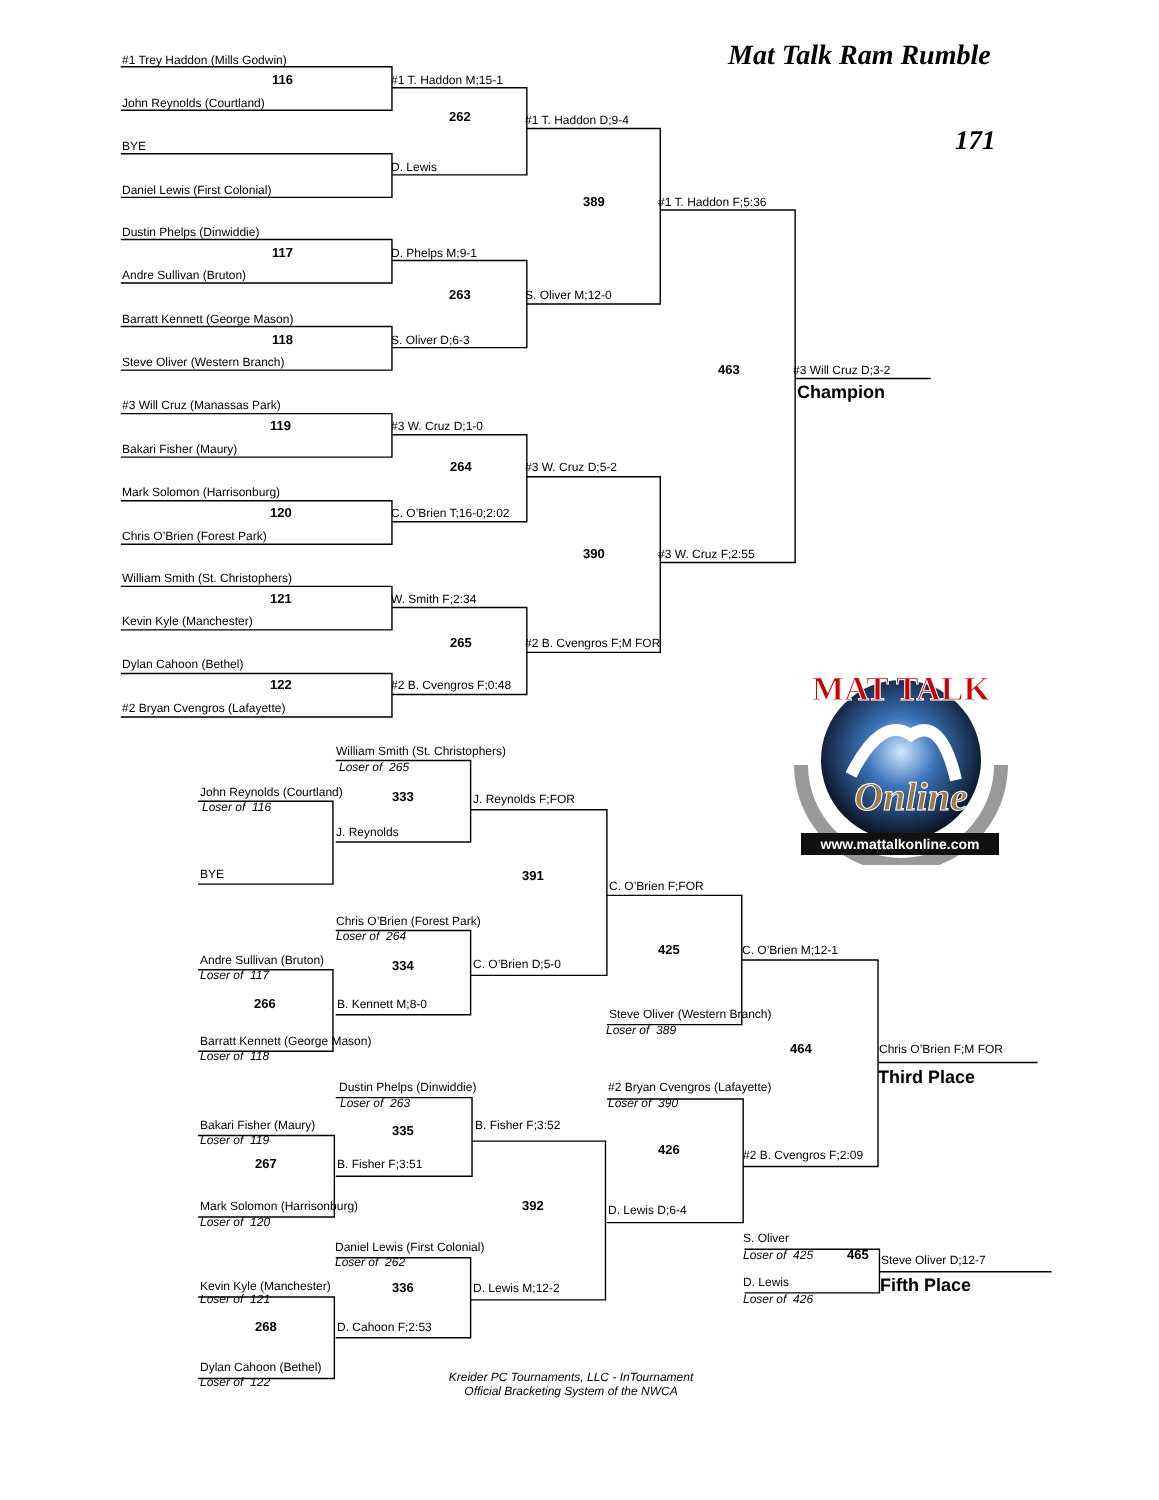MAT TALK
Online
www.mattalkonline.com
Mat Talk Ram Rumble
#1 Trey Haddon (Mills Godwin)
116 #1 T. Haddon M;15-1
John Reynolds (Courtland)
262 #1 T. Haddon D;9-4
171
BYE
D. Lewis
Daniel Lewis (First Colonial)
389 #1 T. Haddon F;5:36
Dustin Phelps (Dinwiddie)
117 D. Phelps M;9-1
Andre Sullivan (Bruton)
263 S. Oliver M;12-0
Barratt Kennett (George Mason)
118 S. Oliver D;6-3
Steve Oliver (Western Branch)
463 #3 Will Cruz D;3-2
Champion
#3 Will Cruz (Manassas Park)
119 #3 W. Cruz D;1-0
Bakari Fisher (Maury)
264 #3 W. Cruz D;5-2
Mark Solomon (Harrisonburg)
120 C. O’Brien T;16-0;2:02
Chris O’Brien (Forest Park)
390 #3 W. Cruz F;2:55
William Smith (St. Christophers)
121 W. Smith F;2:34
Kevin Kyle (Manchester)
265 #2 B. Cvengros F;M FOR
Dylan Cahoon (Bethel)
122 #2 B. Cvengros F;0:48
#2 Bryan Cvengros (Lafayette)
William Smith (St. Christophers)
Loser of 265
John Reynolds (Courtland) 333 J. Reynolds F;FOR
Loser of 116
J. Reynolds
BYE 391
C. O’Brien F;FOR
Chris O’Brien (Forest Park)
Loser of 264
425 C. O’Brien M;12-1
Andre Sullivan (Bruton) 334 C. O’Brien D;5-0
Loser of 117
266 B. Kennett M;8-0
Steve Oliver (Western Branch)
Loser of 389
Barratt Kennett (George Mason)
464 Chris O’Brien F;M FOR
Loser of 118
Third Place
Dustin Phelps (Dinwiddie) #2 Bryan Cvengros (Lafayette)
Loser of 263 Loser of 390
Bakari Fisher (Maury) 335 B. Fisher F;3:52
Loser of 119
426 #2 B. Cvengros F;2:09
267 B. Fisher F;3:51
Mark Solomon (Harrisonburg) 392 D. Lewis D;6-4
Loser of 120
S. Oliver
Daniel Lewis (First Colonial)
Loser of 425 465 Steve Oliver D;12-7
Loser of 262
Kevin Kyle (Manchester) 336 D. Lewis M;12-2 D. Lewis Fifth Place
Loser of 121 Loser of 426
268 D. Cahoon F;2:53
Dylan Cahoon (Bethel)
Loser of 122 Kreider PC Tournaments, LLC - InTournament
Official Bracketing System of the NWCA